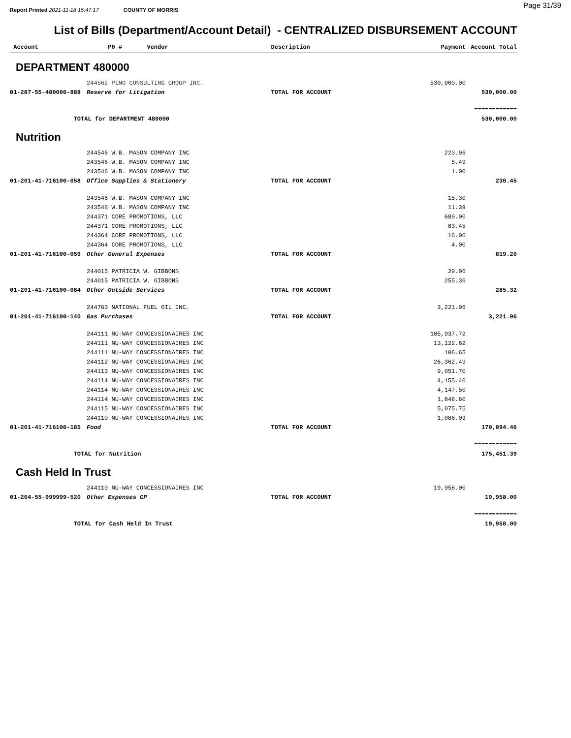Report Printed 2021-11-18 15:47:17 COUNTY OF MORRIS Page 31/39
List of Bills (Department/Account Detail) - CENTRALIZED DISBURSEMENT ACCOUNT
| Account | P0 # Vendor | Description | Payment | Account Total |
| --- | --- | --- | --- | --- |
| DEPARTMENT 480000 | | | | |
| | 244562 PINO CONSULTING GROUP INC. | | 530,000.00 | |
| 01-287-55-480000-888 | Reserve for Litigation | TOTAL FOR ACCOUNT | | 530,000.00 |
| | | | | ============ |
| TOTAL for DEPARTMENT 480000 | | | | 530,000.00 |
| Nutrition | | | | |
| | 244546 W.B. MASON COMPANY INC | | 223.96 | |
| | 243546 W.B. MASON COMPANY INC | | 5.49 | |
| | 243546 W.B. MASON COMPANY INC | | 1.00 | |
| 01-201-41-716100-058 | Office Supplies & Stationery | TOTAL FOR ACCOUNT | | 230.45 |
| | 243546 W.B. MASON COMPANY INC | | 15.30 | |
| | 243546 W.B. MASON COMPANY INC | | 11.39 | |
| | 244371 CORE PROMOTIONS, LLC | | 689.00 | |
| | 244371 CORE PROMOTIONS, LLC | | 83.45 | |
| | 244364 CORE PROMOTIONS, LLC | | 16.06 | |
| | 244364 CORE PROMOTIONS, LLC | | 4.00 | |
| 01-201-41-716100-059 | Other General Expenses | TOTAL FOR ACCOUNT | | 819.20 |
| | 244015 PATRICIA W. GIBBONS | | 29.96 | |
| | 244015 PATRICIA W. GIBBONS | | 255.36 | |
| 01-201-41-716100-084 | Other Outside Services | TOTAL FOR ACCOUNT | | 285.32 |
| | 244763 NATIONAL FUEL OIL INC. | | 3,221.96 | |
| 01-201-41-716100-140 | Gas Purchases | TOTAL FOR ACCOUNT | | 3,221.96 |
| | 244111 NU-WAY CONCESSIONAIRES INC | | 105,937.72 | |
| | 244111 NU-WAY CONCESSIONAIRES INC | | 13,122.62 | |
| | 244111 NU-WAY CONCESSIONAIRES INC | | 106.65 | |
| | 244112 NU-WAY CONCESSIONAIRES INC | | 26,362.49 | |
| | 244113 NU-WAY CONCESSIONAIRES INC | | 9,051.70 | |
| | 244114 NU-WAY CONCESSIONAIRES INC | | 4,155.40 | |
| | 244114 NU-WAY CONCESSIONAIRES INC | | 4,147.50 | |
| | 244114 NU-WAY CONCESSIONAIRES INC | | 1,848.60 | |
| | 244115 NU-WAY CONCESSIONAIRES INC | | 5,075.75 | |
| | 244110 NU-WAY CONCESSIONAIRES INC | | 1,086.03 | |
| 01-201-41-716100-185 | Food | TOTAL FOR ACCOUNT | | 170,894.46 |
| | | | | ============ |
| TOTAL for Nutrition | | | | 175,451.39 |
| Cash Held In Trust | | | | |
| | 244110 NU-WAY CONCESSIONAIRES INC | | 19,958.00 | |
| 01-204-55-999999-520 | Other Expenses CP | TOTAL FOR ACCOUNT | | 19,958.00 |
| | | | | ============ |
| TOTAL for Cash Held In Trust | | | | 19,958.00 |